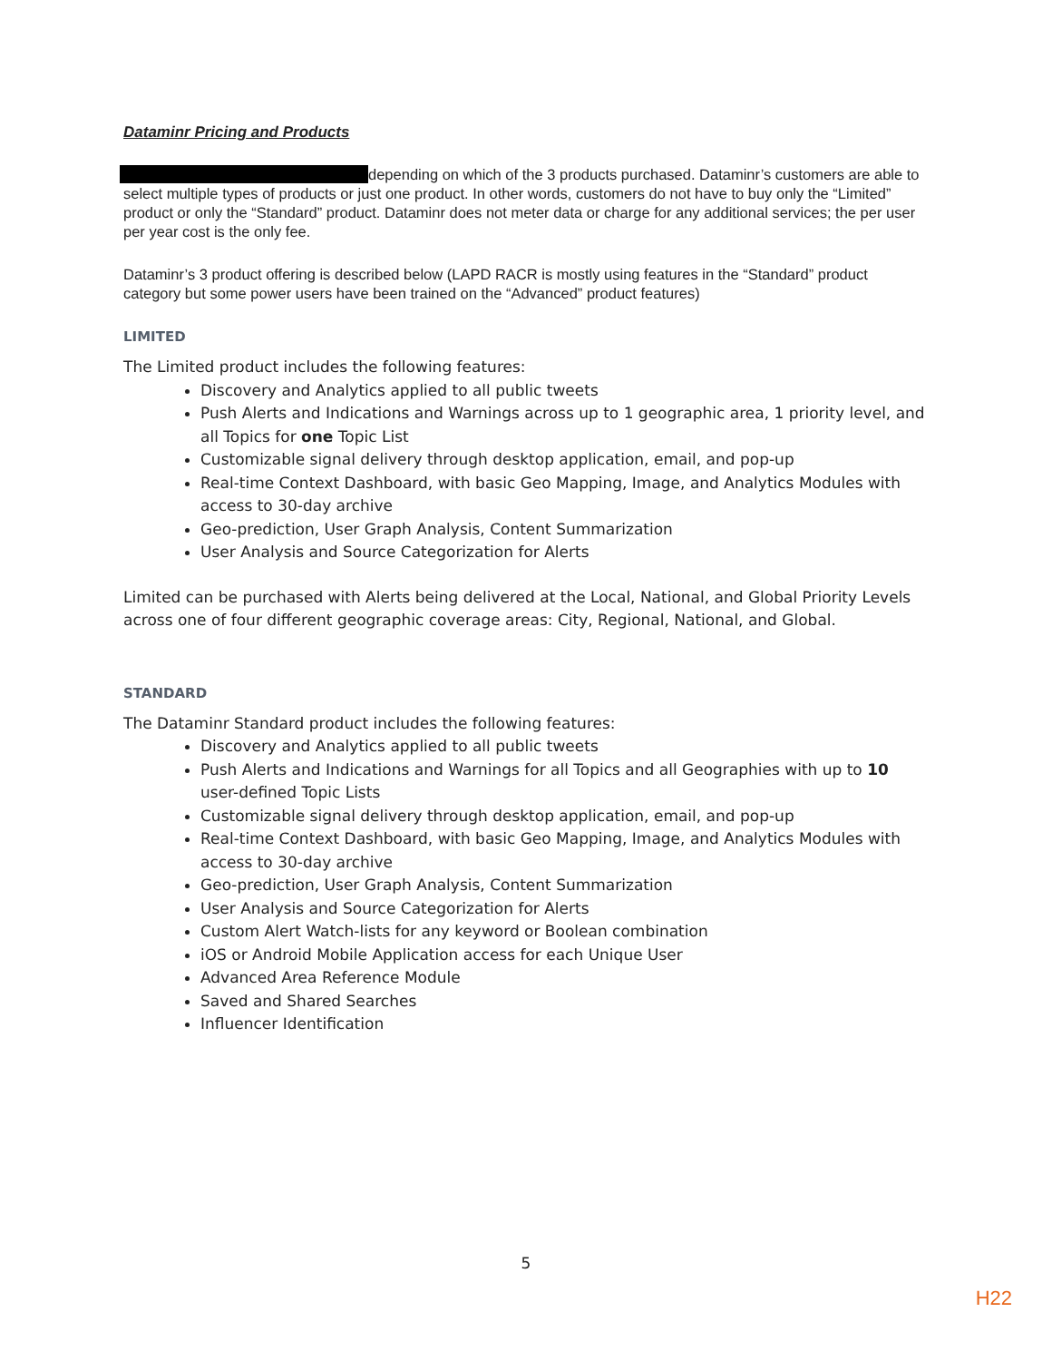Dataminr Pricing and Products
depending on which of the 3 products purchased. Dataminr’s customers are able to select multiple types of products or just one product. In other words, customers do not have to buy only the “Limited” product or only the “Standard” product. Dataminr does not meter data or charge for any additional services; the per user per year cost is the only fee.
Dataminr’s 3 product offering is described below (LAPD RACR is mostly using features in the “Standard” product category but some power users have been trained on the “Advanced” product features)
LIMITED
The Limited product includes the following features:
Discovery and Analytics applied to all public tweets
Push Alerts and Indications and Warnings across up to 1 geographic area, 1 priority level, and all Topics for one Topic List
Customizable signal delivery through desktop application, email, and pop-up
Real-time Context Dashboard, with basic Geo Mapping, Image, and Analytics Modules with access to 30-day archive
Geo-prediction, User Graph Analysis, Content Summarization
User Analysis and Source Categorization for Alerts
Limited can be purchased with Alerts being delivered at the Local, National, and Global Priority Levels across one of four different geographic coverage areas: City, Regional, National, and Global.
STANDARD
The Dataminr Standard product includes the following features:
Discovery and Analytics applied to all public tweets
Push Alerts and Indications and Warnings for all Topics and all Geographies with up to 10 user-defined Topic Lists
Customizable signal delivery through desktop application, email, and pop-up
Real-time Context Dashboard, with basic Geo Mapping, Image, and Analytics Modules with access to 30-day archive
Geo-prediction, User Graph Analysis, Content Summarization
User Analysis and Source Categorization for Alerts
Custom Alert Watch-lists for any keyword or Boolean combination
iOS or Android Mobile Application access for each Unique User
Advanced Area Reference Module
Saved and Shared Searches
Influencer Identification
5
H22